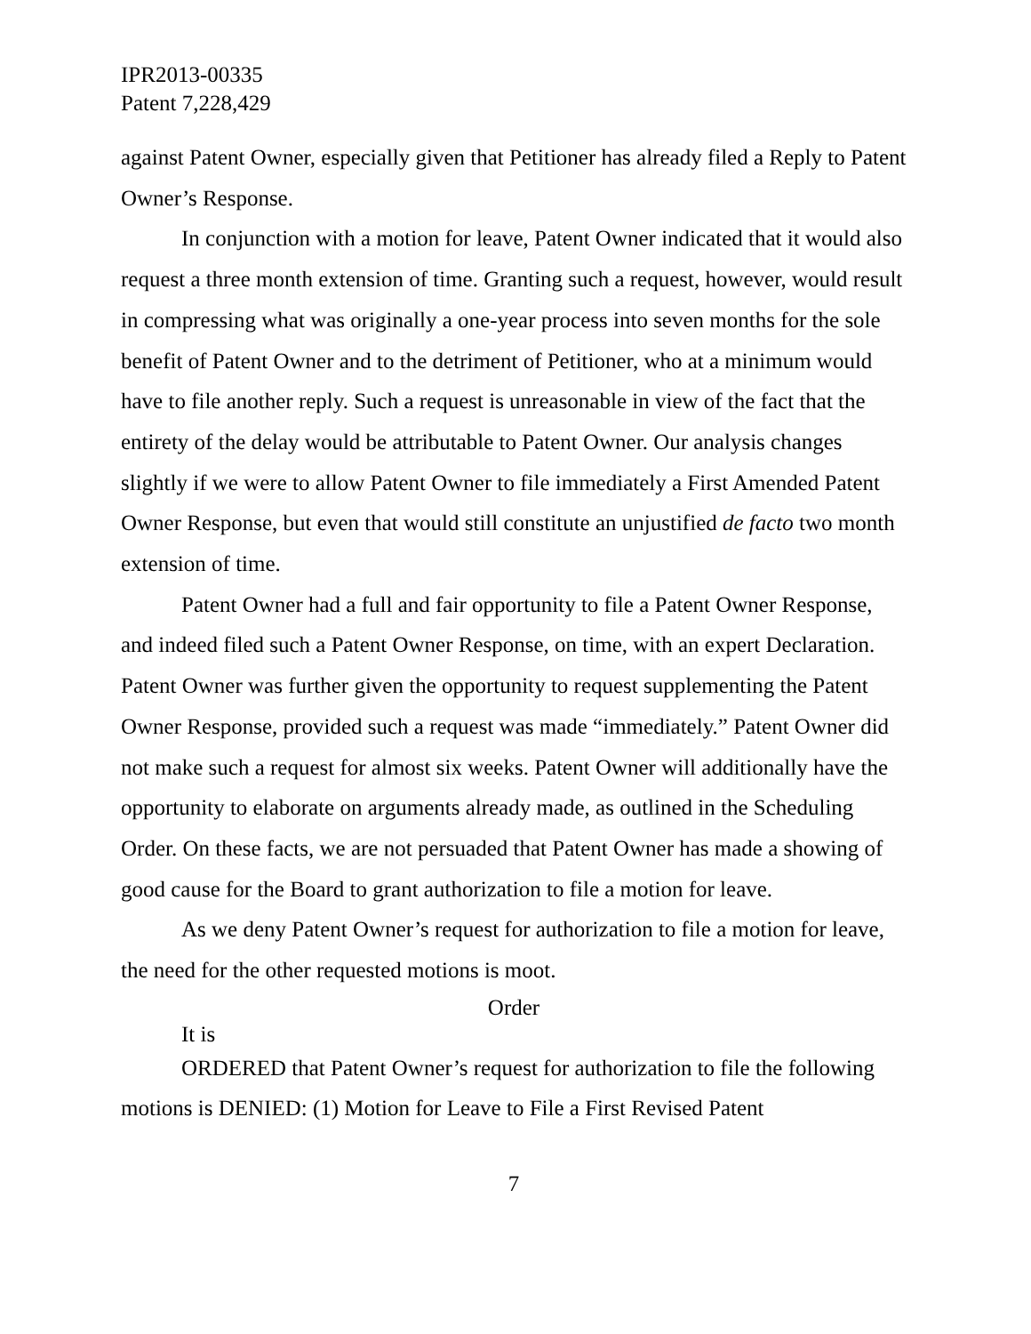IPR2013-00335
Patent 7,228,429
against Patent Owner, especially given that Petitioner has already filed a Reply to Patent Owner’s Response.
In conjunction with a motion for leave, Patent Owner indicated that it would also request a three month extension of time. Granting such a request, however, would result in compressing what was originally a one-year process into seven months for the sole benefit of Patent Owner and to the detriment of Petitioner, who at a minimum would have to file another reply. Such a request is unreasonable in view of the fact that the entirety of the delay would be attributable to Patent Owner. Our analysis changes slightly if we were to allow Patent Owner to file immediately a First Amended Patent Owner Response, but even that would still constitute an unjustified de facto two month extension of time.
Patent Owner had a full and fair opportunity to file a Patent Owner Response, and indeed filed such a Patent Owner Response, on time, with an expert Declaration. Patent Owner was further given the opportunity to request supplementing the Patent Owner Response, provided such a request was made “immediately.” Patent Owner did not make such a request for almost six weeks. Patent Owner will additionally have the opportunity to elaborate on arguments already made, as outlined in the Scheduling Order. On these facts, we are not persuaded that Patent Owner has made a showing of good cause for the Board to grant authorization to file a motion for leave.
As we deny Patent Owner’s request for authorization to file a motion for leave, the need for the other requested motions is moot.
Order
It is
ORDERED that Patent Owner’s request for authorization to file the following motions is DENIED: (1) Motion for Leave to File a First Revised Patent
7